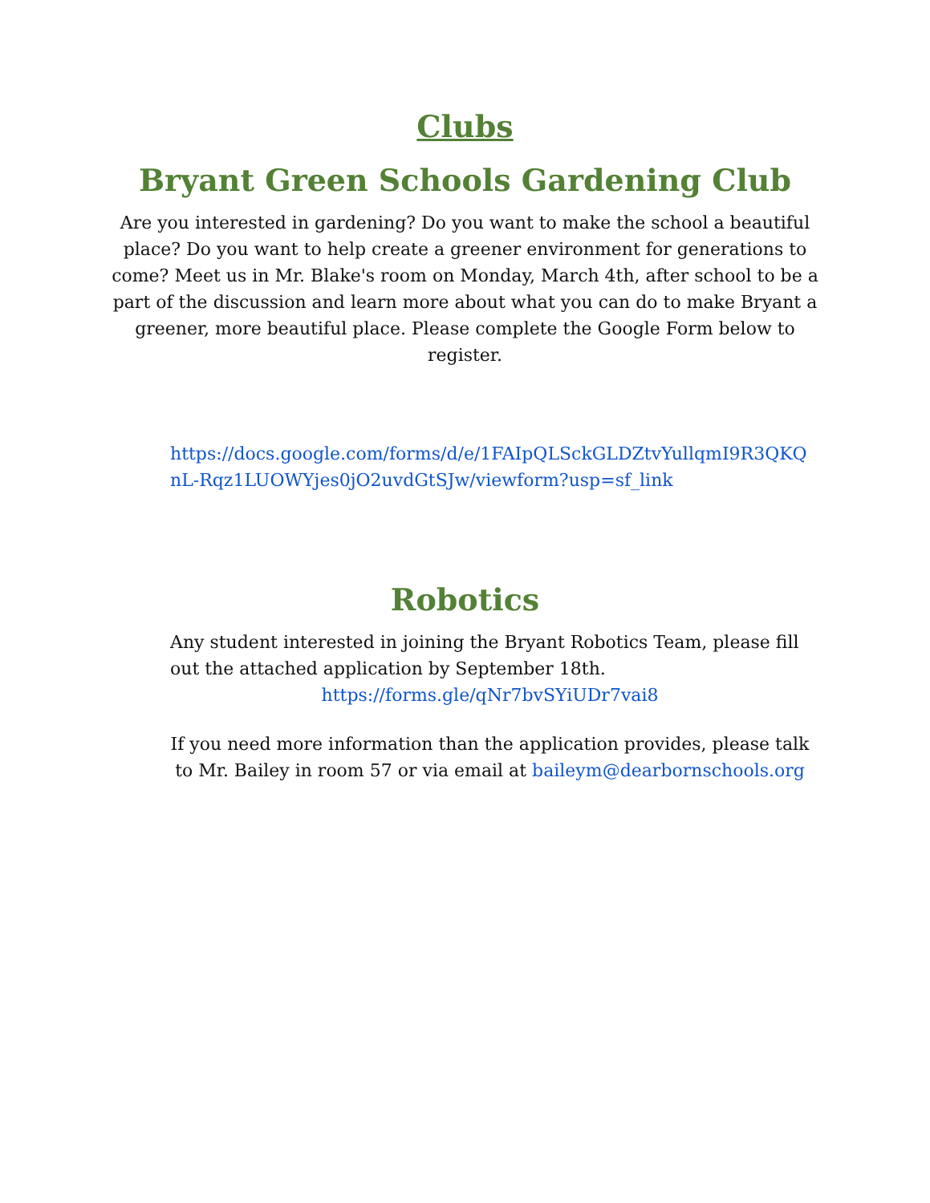Clubs
Bryant Green Schools Gardening Club
Are you interested in gardening? Do you want to make the school a beautiful place? Do you want to help create a greener environment for generations to come? Meet us in Mr. Blake's room on Monday, March 4th, after school to be a part of the discussion and learn more about what you can do to make Bryant a greener, more beautiful place. Please complete the Google Form below to register.
https://docs.google.com/forms/d/e/1FAIpQLSckGLDZtvYullqmI9R3QKQnL-Rqz1LUOWYjes0jO2uvdGtSJw/viewform?usp=sf_link
Robotics
Any student interested in joining the Bryant Robotics Team, please fill out the attached application by September 18th.
https://forms.gle/qNr7bvSYiUDr7vai8
If you need more information than the application provides, please talk to Mr. Bailey in room 57 or via email at baileym@dearbornschools.org